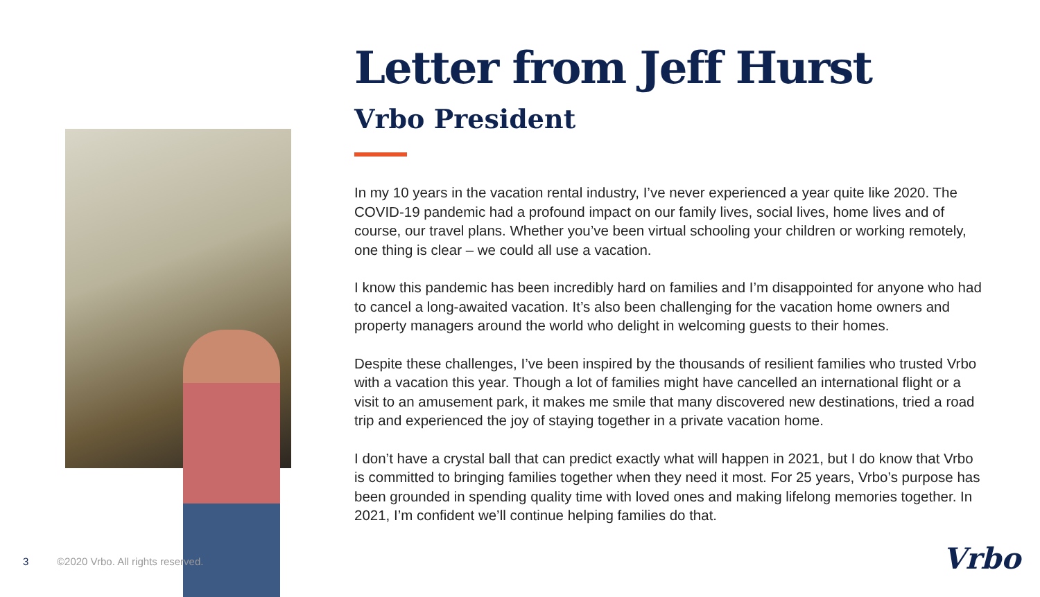Letter from Jeff Hurst
Vrbo President
In my 10 years in the vacation rental industry, I’ve never experienced a year quite like 2020. The COVID-19 pandemic had a profound impact on our family lives, social lives, home lives and of course, our travel plans. Whether you’ve been virtual schooling your children or working remotely, one thing is clear – we could all use a vacation.
I know this pandemic has been incredibly hard on families and I’m disappointed for anyone who had to cancel a long-awaited vacation. It’s also been challenging for the vacation home owners and property managers around the world who delight in welcoming guests to their homes.
Despite these challenges, I’ve been inspired by the thousands of resilient families who trusted Vrbo with a vacation this year. Though a lot of families might have cancelled an international flight or a visit to an amusement park, it makes me smile that many discovered new destinations, tried a road trip and experienced the joy of staying together in a private vacation home.
I don’t have a crystal ball that can predict exactly what will happen in 2021, but I do know that Vrbo is committed to bringing families together when they need it most. For 25 years, Vrbo’s purpose has been grounded in spending quality time with loved ones and making lifelong memories together. In 2021, I’m confident we’ll continue helping families do that.
3
©2020 Vrbo. All rights reserved.
Vrbo